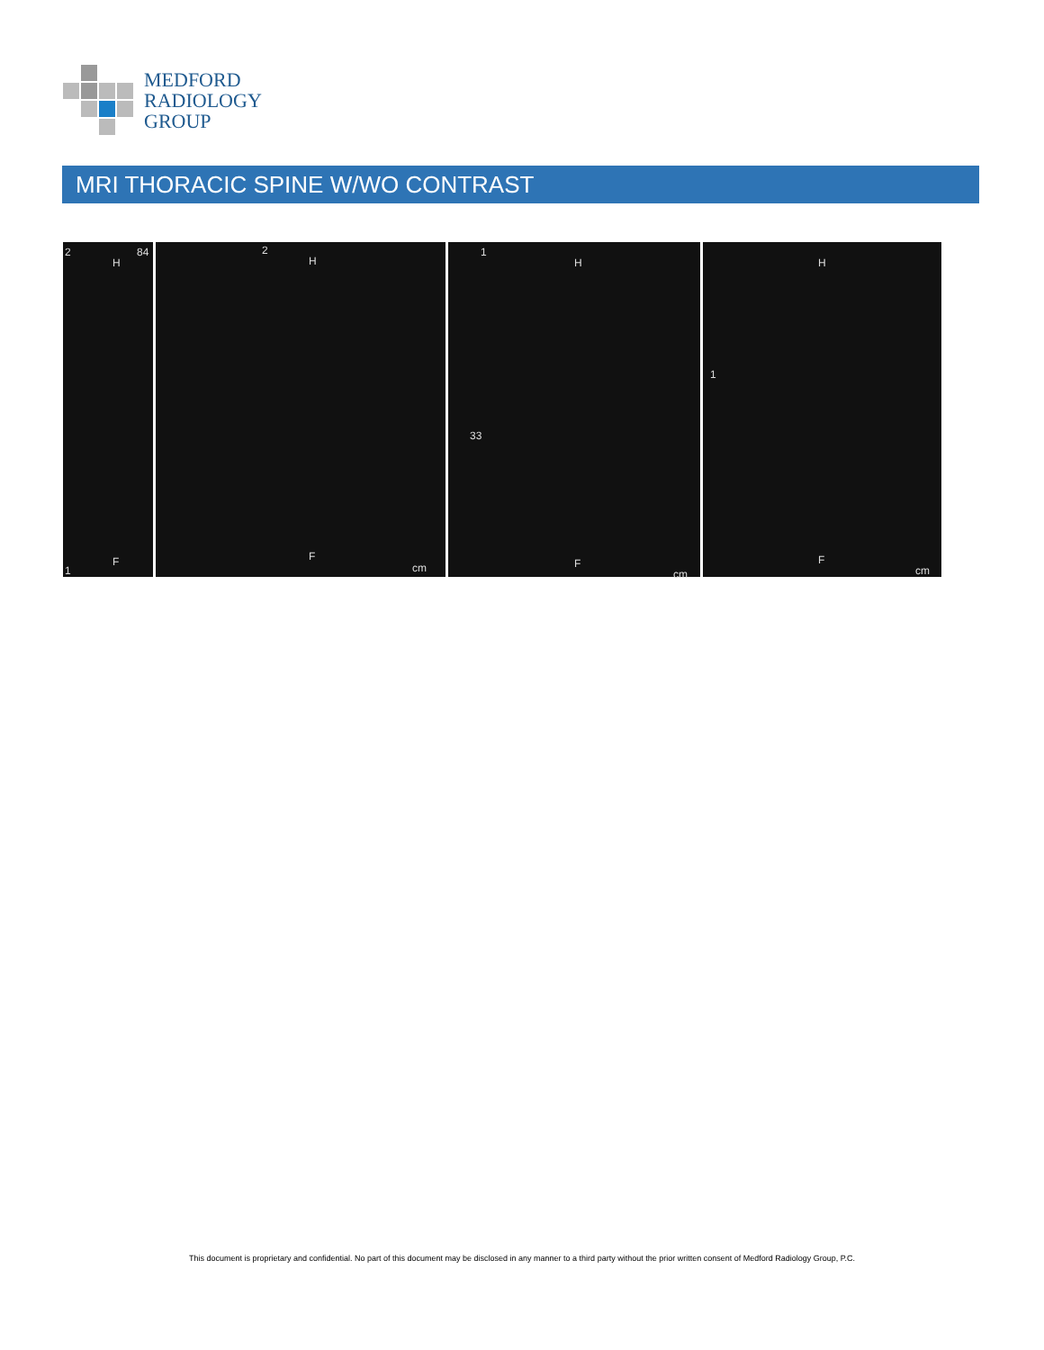MEDFORD
RADIOLOGY
GROUP
MRI THORACIC SPINE W/WO CONTRAST
2 84
H
F
1
2
H
F
cm
1
H
33
F
cm
1
H
F
cm
This document is proprietary and confidential. No part of this document may be disclosed in any manner to a third party without the prior written consent of Medford Radiology Group, P.C.